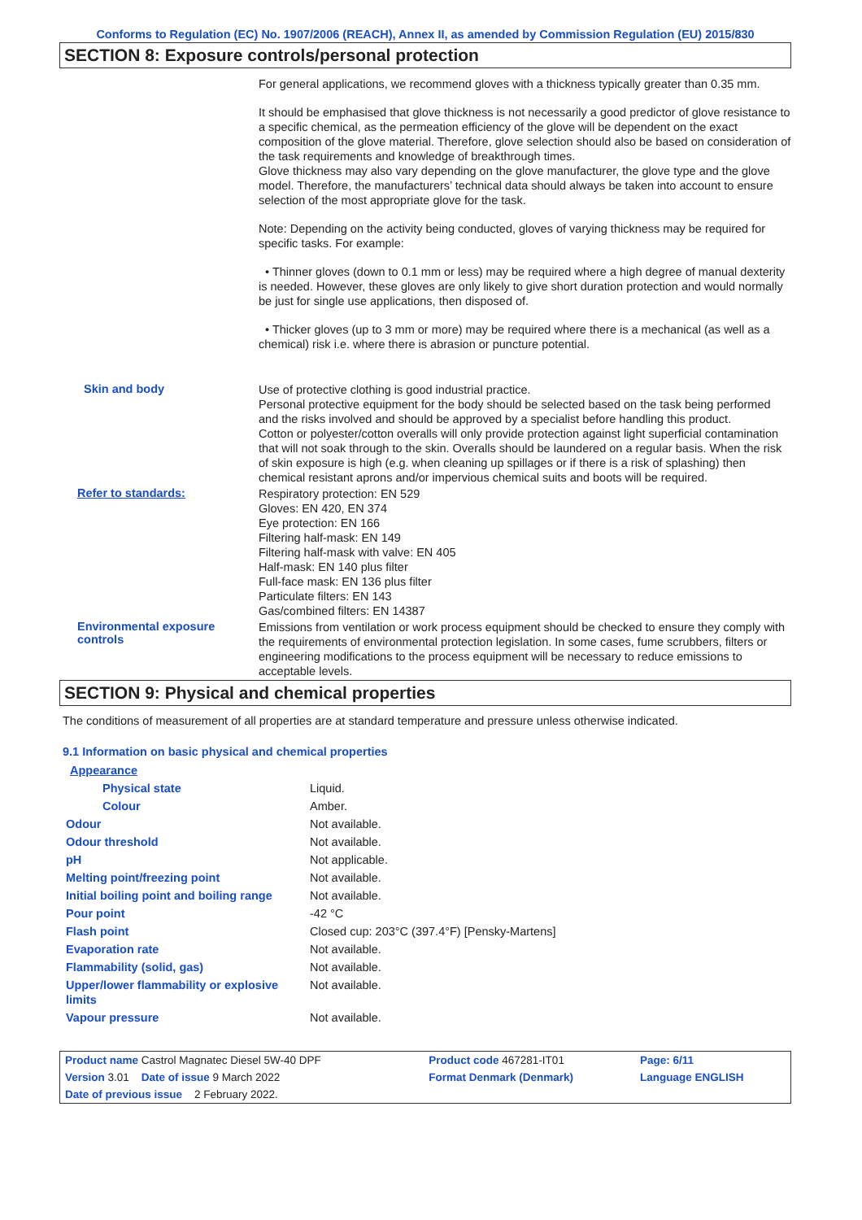Conforms to Regulation (EC) No. 1907/2006 (REACH), Annex II, as amended by Commission Regulation (EU) 2015/830
SECTION 8: Exposure controls/personal protection
For general applications, we recommend gloves with a thickness typically greater than 0.35 mm.
It should be emphasised that glove thickness is not necessarily a good predictor of glove resistance to a specific chemical, as the permeation efficiency of the glove will be dependent on the exact composition of the glove material. Therefore, glove selection should also be based on consideration of the task requirements and knowledge of breakthrough times.
Glove thickness may also vary depending on the glove manufacturer, the glove type and the glove model. Therefore, the manufacturers’ technical data should always be taken into account to ensure selection of the most appropriate glove for the task.
Note: Depending on the activity being conducted, gloves of varying thickness may be required for specific tasks. For example:
• Thinner gloves (down to 0.1 mm or less) may be required where a high degree of manual dexterity is needed. However, these gloves are only likely to give short duration protection and would normally be just for single use applications, then disposed of.
• Thicker gloves (up to 3 mm or more) may be required where there is a mechanical (as well as a chemical) risk i.e. where there is abrasion or puncture potential.
Skin and body
Use of protective clothing is good industrial practice.
Personal protective equipment for the body should be selected based on the task being performed and the risks involved and should be approved by a specialist before handling this product.
Cotton or polyester/cotton overalls will only provide protection against light superficial contamination that will not soak through to the skin. Overalls should be laundered on a regular basis. When the risk of skin exposure is high (e.g. when cleaning up spillages or if there is a risk of splashing) then chemical resistant aprons and/or impervious chemical suits and boots will be required.
Refer to standards:
Respiratory protection: EN 529
Gloves: EN 420, EN 374
Eye protection: EN 166
Filtering half-mask: EN 149
Filtering half-mask with valve: EN 405
Half-mask: EN 140 plus filter
Full-face mask: EN 136 plus filter
Particulate filters: EN 143
Gas/combined filters: EN 14387
Environmental exposure controls
Emissions from ventilation or work process equipment should be checked to ensure they comply with the requirements of environmental protection legislation. In some cases, fume scrubbers, filters or engineering modifications to the process equipment will be necessary to reduce emissions to acceptable levels.
SECTION 9: Physical and chemical properties
The conditions of measurement of all properties are at standard temperature and pressure unless otherwise indicated.
9.1 Information on basic physical and chemical properties
| Appearance | |
| Physical state | Liquid. |
| Colour | Amber. |
| Odour | Not available. |
| Odour threshold | Not available. |
| pH | Not applicable. |
| Melting point/freezing point | Not available. |
| Initial boiling point and boiling range | Not available. |
| Pour point | -42 °C |
| Flash point | Closed cup: 203°C (397.4°F) [Pensky-Martens] |
| Evaporation rate | Not available. |
| Flammability (solid, gas) | Not available. |
| Upper/lower flammability or explosive limits | Not available. |
| Vapour pressure | Not available. |
| Product name Castrol Magnatec Diesel 5W-40 DPF | Product code 467281-IT01 | Page: 6/11 |
| Version 3.01 Date of issue 9 March 2022 | Format Denmark (Denmark) | Language ENGLISH |
| Date of previous issue 2 February 2022. | | |